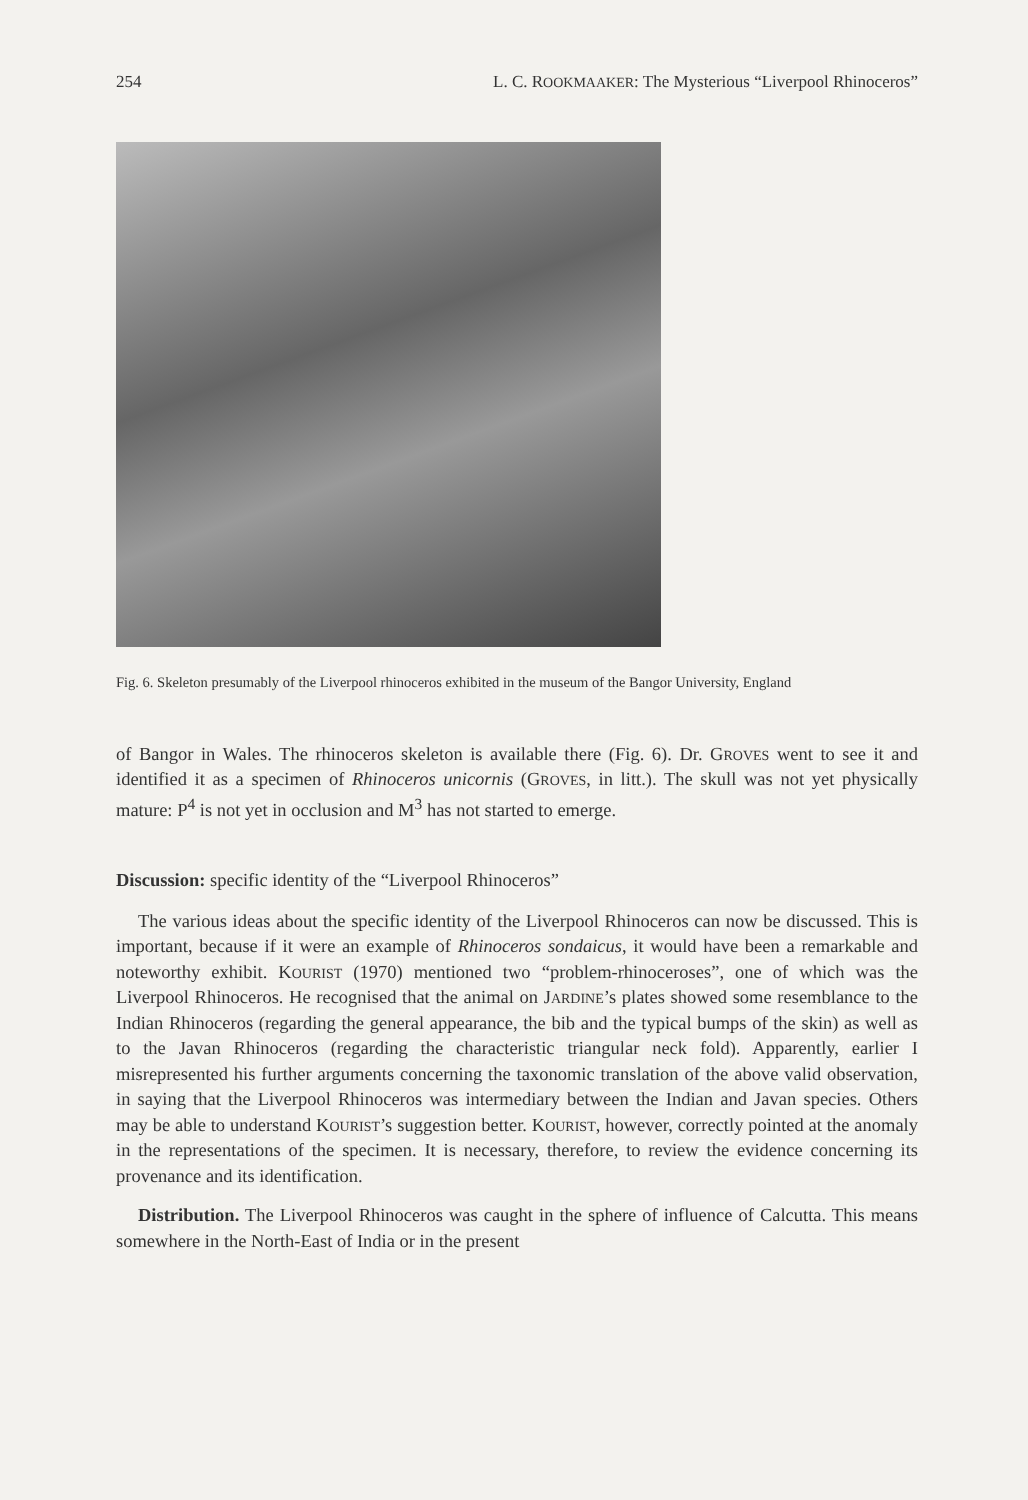254 L. C. ROOKMAAKER: The Mysterious “Liverpool Rhinoceros”
Fig. 6. Skeleton presumably of the Liverpool rhinoceros exhibited in the museum of the Bangor University, England
of Bangor in Wales. The rhinoceros skeleton is available there (Fig. 6). Dr. GROVES went to see it and identified it as a specimen of Rhinoceros unicornis (GROVES, in litt.). The skull was not yet physically mature: P<sup>4</sup> is not yet in occlusion and M<sup>3</sup> has not started to emerge.
Discussion: specific identity of the “Liverpool Rhinoceros”
The various ideas about the specific identity of the Liverpool Rhinoceros can now be discussed. This is important, because if it were an example of Rhinoceros sondaicus, it would have been a remarkable and noteworthy exhibit. KOURIST (1970) mentioned two “problem-rhinoceroses”, one of which was the Liverpool Rhinoceros. He recognised that the animal on JARDINE’s plates showed some resemblance to the Indian Rhinoceros (regarding the general appearance, the bib and the typical bumps of the skin) as well as to the Javan Rhinoceros (regarding the characteristic triangular neck fold). Apparently, earlier I misrepresented his further arguments concerning the taxonomic translation of the above valid observation, in saying that the Liverpool Rhinoceros was intermediary between the Indian and Javan species. Others may be able to understand KOURIST’s suggestion better. KOURIST, however, correctly pointed at the anomaly in the representations of the specimen. It is necessary, therefore, to review the evidence concerning its provenance and its identification.
Distribution. The Liverpool Rhinoceros was caught in the sphere of influence of Calcutta. This means somewhere in the North-East of India or in the present